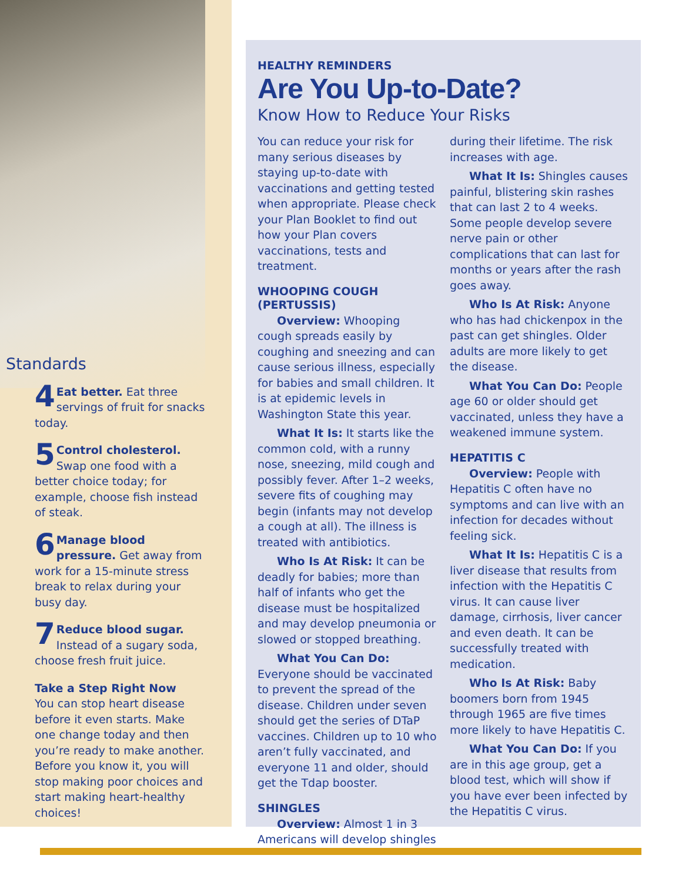Standards
4 Eat better. Eat three servings of fruit for snacks today.
5 Control cholesterol. Swap one food with a better choice today; for example, choose fish instead of steak.
6 Manage blood pressure. Get away from work for a 15-minute stress break to relax during your busy day.
7 Reduce blood sugar. Instead of a sugary soda, choose fresh fruit juice.
Take a Step Right Now
You can stop heart disease before it even starts. Make one change today and then you’re ready to make another. Before you know it, you will stop making poor choices and start making heart-healthy choices!
HEALTHY REMINDERS
Are You Up-to-Date?
Know How to Reduce Your Risks
You can reduce your risk for many serious diseases by staying up-to-date with vaccinations and getting tested when appropriate. Please check your Plan Booklet to find out how your Plan covers vaccinations, tests and treatment.
WHOOPING COUGH (PERTUSSIS)
Overview: Whooping cough spreads easily by coughing and sneezing and can cause serious illness, especially for babies and small children. It is at epidemic levels in Washington State this year.
What It Is: It starts like the common cold, with a runny nose, sneezing, mild cough and possibly fever. After 1–2 weeks, severe fits of coughing may begin (infants may not develop a cough at all). The illness is treated with antibiotics.
Who Is At Risk: It can be deadly for babies; more than half of infants who get the disease must be hospitalized and may develop pneumonia or slowed or stopped breathing.
What You Can Do: Everyone should be vaccinated to prevent the spread of the disease. Children under seven should get the series of DTaP vaccines. Children up to 10 who aren’t fully vaccinated, and everyone 11 and older, should get the Tdap booster.
SHINGLES
Overview: Almost 1 in 3 Americans will develop shingles during their lifetime. The risk increases with age.
What It Is: Shingles causes painful, blistering skin rashes that can last 2 to 4 weeks. Some people develop severe nerve pain or other complications that can last for months or years after the rash goes away.
Who Is At Risk: Anyone who has had chickenpox in the past can get shingles. Older adults are more likely to get the disease.
What You Can Do: People age 60 or older should get vaccinated, unless they have a weakened immune system.
HEPATITIS C
Overview: People with Hepatitis C often have no symptoms and can live with an infection for decades without feeling sick.
What It Is: Hepatitis C is a liver disease that results from infection with the Hepatitis C virus. It can cause liver damage, cirrhosis, liver cancer and even death. It can be successfully treated with medication.
Who Is At Risk: Baby boomers born from 1945 through 1965 are five times more likely to have Hepatitis C.
What You Can Do: If you are in this age group, get a blood test, which will show if you have ever been infected by the Hepatitis C virus.